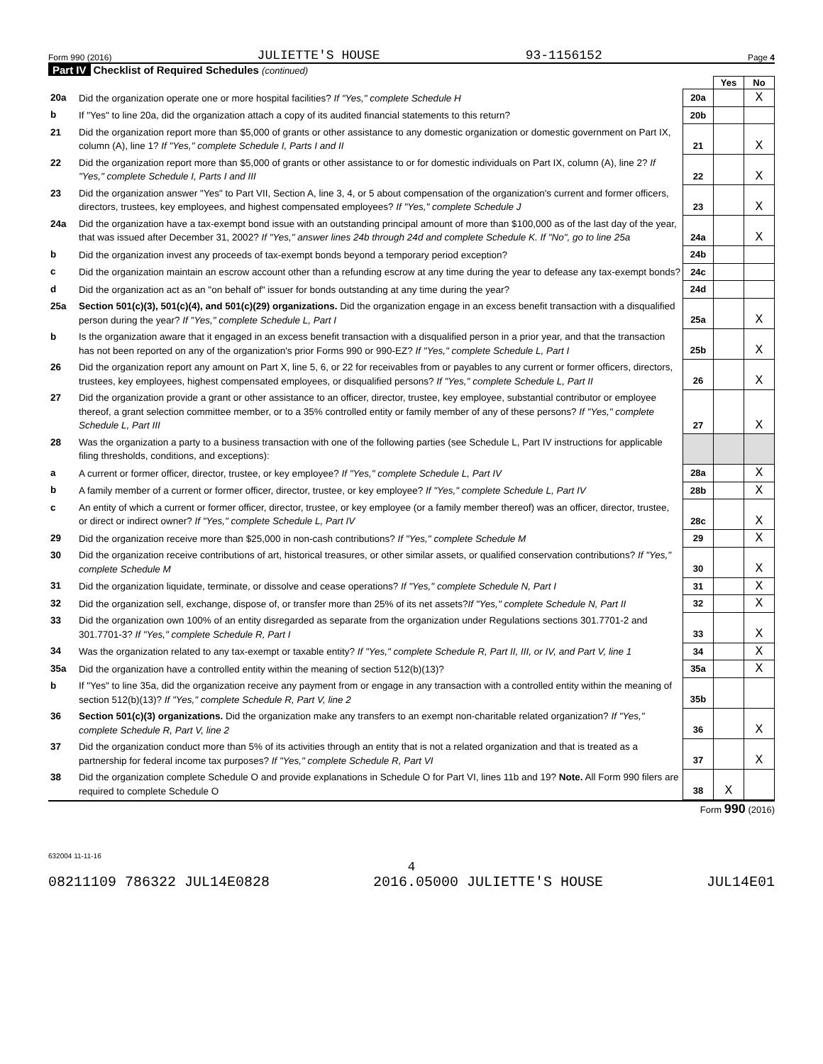Form 990 (2016) JULIETTE'S HOUSE 93-1156152 Page 4
Part IV Checklist of Required Schedules (continued)
| | | | Yes | No |
| 20a | Did the organization operate one or more hospital facilities? If "Yes," complete Schedule H | 20a | | X |
| b | If "Yes" to line 20a, did the organization attach a copy of its audited financial statements to this return? | 20b | | |
| 21 | Did the organization report more than $5,000 of grants or other assistance to any domestic organization or domestic government on Part IX, column (A), line 1? If "Yes," complete Schedule I, Parts I and II | 21 | | X |
| 22 | Did the organization report more than $5,000 of grants or other assistance to or for domestic individuals on Part IX, column (A), line 2? If "Yes," complete Schedule I, Parts I and III | 22 | | X |
| 23 | Did the organization answer "Yes" to Part VII, Section A, line 3, 4, or 5 about compensation of the organization's current and former officers, directors, trustees, key employees, and highest compensated employees? If "Yes," complete Schedule J | 23 | | X |
| 24a | Did the organization have a tax-exempt bond issue with an outstanding principal amount of more than $100,000 as of the last day of the year, that was issued after December 31, 2002? If "Yes," answer lines 24b through 24d and complete Schedule K. If "No", go to line 25a | 24a | | X |
| b | Did the organization invest any proceeds of tax-exempt bonds beyond a temporary period exception? | 24b | | |
| c | Did the organization maintain an escrow account other than a refunding escrow at any time during the year to defease any tax-exempt bonds? | 24c | | |
| d | Did the organization act as an "on behalf of" issuer for bonds outstanding at any time during the year? | 24d | | |
| 25a | Section 501(c)(3), 501(c)(4), and 501(c)(29) organizations. Did the organization engage in an excess benefit transaction with a disqualified person during the year? If "Yes," complete Schedule L, Part I | 25a | | X |
| b | Is the organization aware that it engaged in an excess benefit transaction with a disqualified person in a prior year, and that the transaction has not been reported on any of the organization's prior Forms 990 or 990-EZ? If "Yes," complete Schedule L, Part I | 25b | | X |
| 26 | Did the organization report any amount on Part X, line 5, 6, or 22 for receivables from or payables to any current or former officers, directors, trustees, key employees, highest compensated employees, or disqualified persons? If "Yes," complete Schedule L, Part II | 26 | | X |
| 27 | Did the organization provide a grant or other assistance to an officer, director, trustee, key employee, substantial contributor or employee thereof, a grant selection committee member, or to a 35% controlled entity or family member of any of these persons? If "Yes," complete Schedule L, Part III | 27 | | X |
| 28 | Was the organization a party to a business transaction with one of the following parties (see Schedule L, Part IV instructions for applicable filing thresholds, conditions, and exceptions): | | | |
| a | A current or former officer, director, trustee, or key employee? If "Yes," complete Schedule L, Part IV | 28a | | X |
| b | A family member of a current or former officer, director, trustee, or key employee? If "Yes," complete Schedule L, Part IV | 28b | | X |
| c | An entity of which a current or former officer, director, trustee, or key employee (or a family member thereof) was an officer, director, trustee, or direct or indirect owner? If "Yes," complete Schedule L, Part IV | 28c | | X |
| 29 | Did the organization receive more than $25,000 in non-cash contributions? If "Yes," complete Schedule M | 29 | | X |
| 30 | Did the organization receive contributions of art, historical treasures, or other similar assets, or qualified conservation contributions? If "Yes," complete Schedule M | 30 | | X |
| 31 | Did the organization liquidate, terminate, or dissolve and cease operations? If "Yes," complete Schedule N, Part I | 31 | | X |
| 32 | Did the organization sell, exchange, dispose of, or transfer more than 25% of its net assets? If "Yes," complete Schedule N, Part II | 32 | | X |
| 33 | Did the organization own 100% of an entity disregarded as separate from the organization under Regulations sections 301.7701-2 and 301.7701-3? If "Yes," complete Schedule R, Part I | 33 | | X |
| 34 | Was the organization related to any tax-exempt or taxable entity? If "Yes," complete Schedule R, Part II, III, or IV, and Part V, line 1 | 34 | | X |
| 35a | Did the organization have a controlled entity within the meaning of section 512(b)(13)? | 35a | | X |
| b | If "Yes" to line 35a, did the organization receive any payment from or engage in any transaction with a controlled entity within the meaning of section 512(b)(13)? If "Yes," complete Schedule R, Part V, line 2 | 35b | | |
| 36 | Section 501(c)(3) organizations. Did the organization make any transfers to an exempt non-charitable related organization? If "Yes," complete Schedule R, Part V, line 2 | 36 | | X |
| 37 | Did the organization conduct more than 5% of its activities through an entity that is not a related organization and that is treated as a partnership for federal income tax purposes? If "Yes," complete Schedule R, Part VI | 37 | | X |
| 38 | Did the organization complete Schedule O and provide explanations in Schedule O for Part VI, lines 11b and 19? Note. All Form 990 filers are required to complete Schedule O | 38 | X | |
Form 990 (2016)
632004 11-11-16
4
08211109 786322 JUL14E0828 2016.05000 JULIETTE'S HOUSE JUL14E01